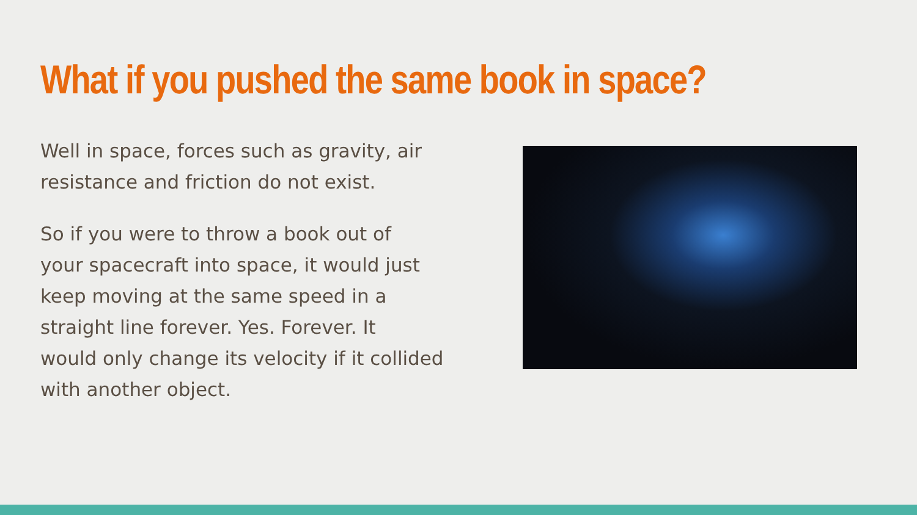What if you pushed the same book in space?
Well in space, forces such as gravity, air
resistance and friction do not exist.
So if you were to throw a book out of
your spacecraft into space, it would just
keep moving at the same speed in a
straight line forever. Yes. Forever. It
would only change its velocity if it collided
with another object.